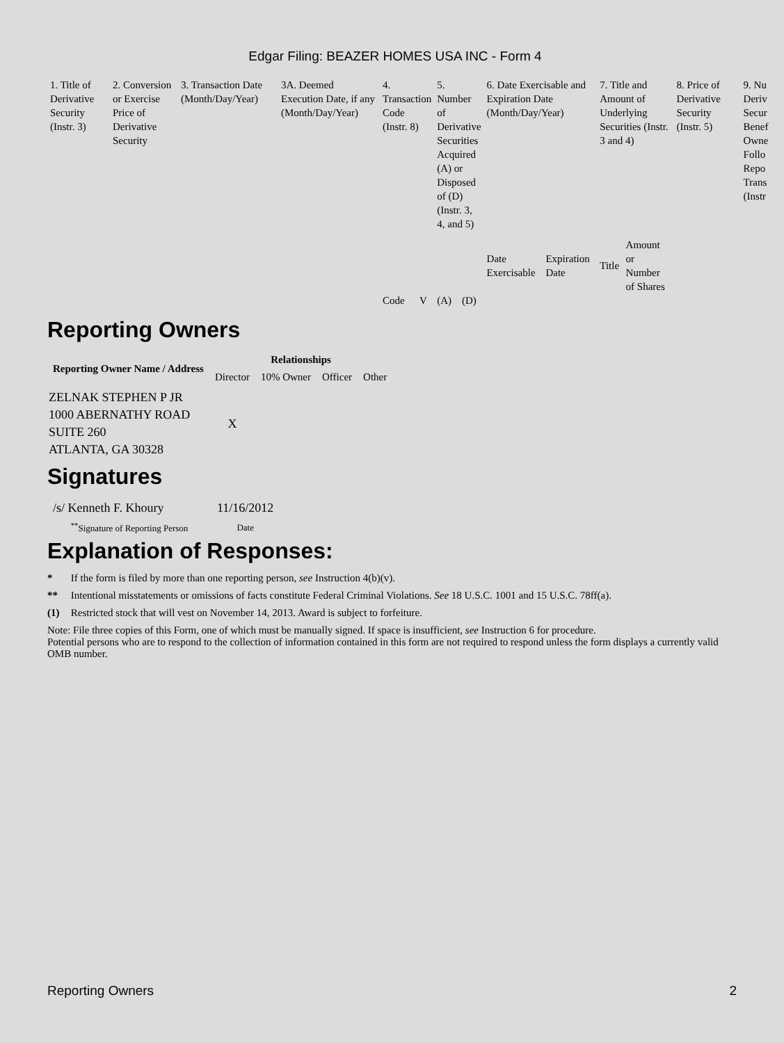Edgar Filing: BEAZER HOMES USA INC - Form 4
| 1. Title of Derivative Security (Instr. 3) | 2. Conversion or Exercise Price of Derivative Security | 3. Transaction Date (Month/Day/Year) | 3A. Deemed Execution Date, if any (Month/Day/Year) | 4. Transaction Code (Instr. 8) | | 5. Number of Derivative Securities Acquired (A) or Disposed of (D) (Instr. 3, 4, and 5) | | 6. Date Exercisable and Expiration Date (Month/Day/Year) | | 7. Title and Amount of Underlying Securities (Instr. 3 and 4) | | 8. Price of Derivative Security (Instr. 5) | 9. Nu Deriv Secur Benef Owne Follo Repo Trans (Instr |
| | | | | Code | V | (A) | (D) | Date Exercisable | Expiration Date | Title | Amount or Number of Shares | | |
Reporting Owners
| Reporting Owner Name / Address | Relationships | | | |
| --- | --- | --- | --- | --- |
| | Director | 10% Owner | Officer | Other |
| ZELNAK STEPHEN P JR 1000 ABERNATHY ROAD SUITE 260 ATLANTA, GA 30328 | X | | | |
Signatures
| /s/ Kenneth F. Khoury | 11/16/2012 |
| <sup>**</sup> Signature of Reporting Person | Date |
Explanation of Responses:
* If the form is filed by more than one reporting person, see Instruction 4(b)(v).
** Intentional misstatements or omissions of facts constitute Federal Criminal Violations. See 18 U.S.C. 1001 and 15 U.S.C. 78ff(a).
(1) Restricted stock that will vest on November 14, 2013. Award is subject to forfeiture.
Note: File three copies of this Form, one of which must be manually signed. If space is insufficient, see Instruction 6 for procedure.
Potential persons who are to respond to the collection of information contained in this form are not required to respond unless the form displays a currently valid OMB number.
Reporting Owners 2